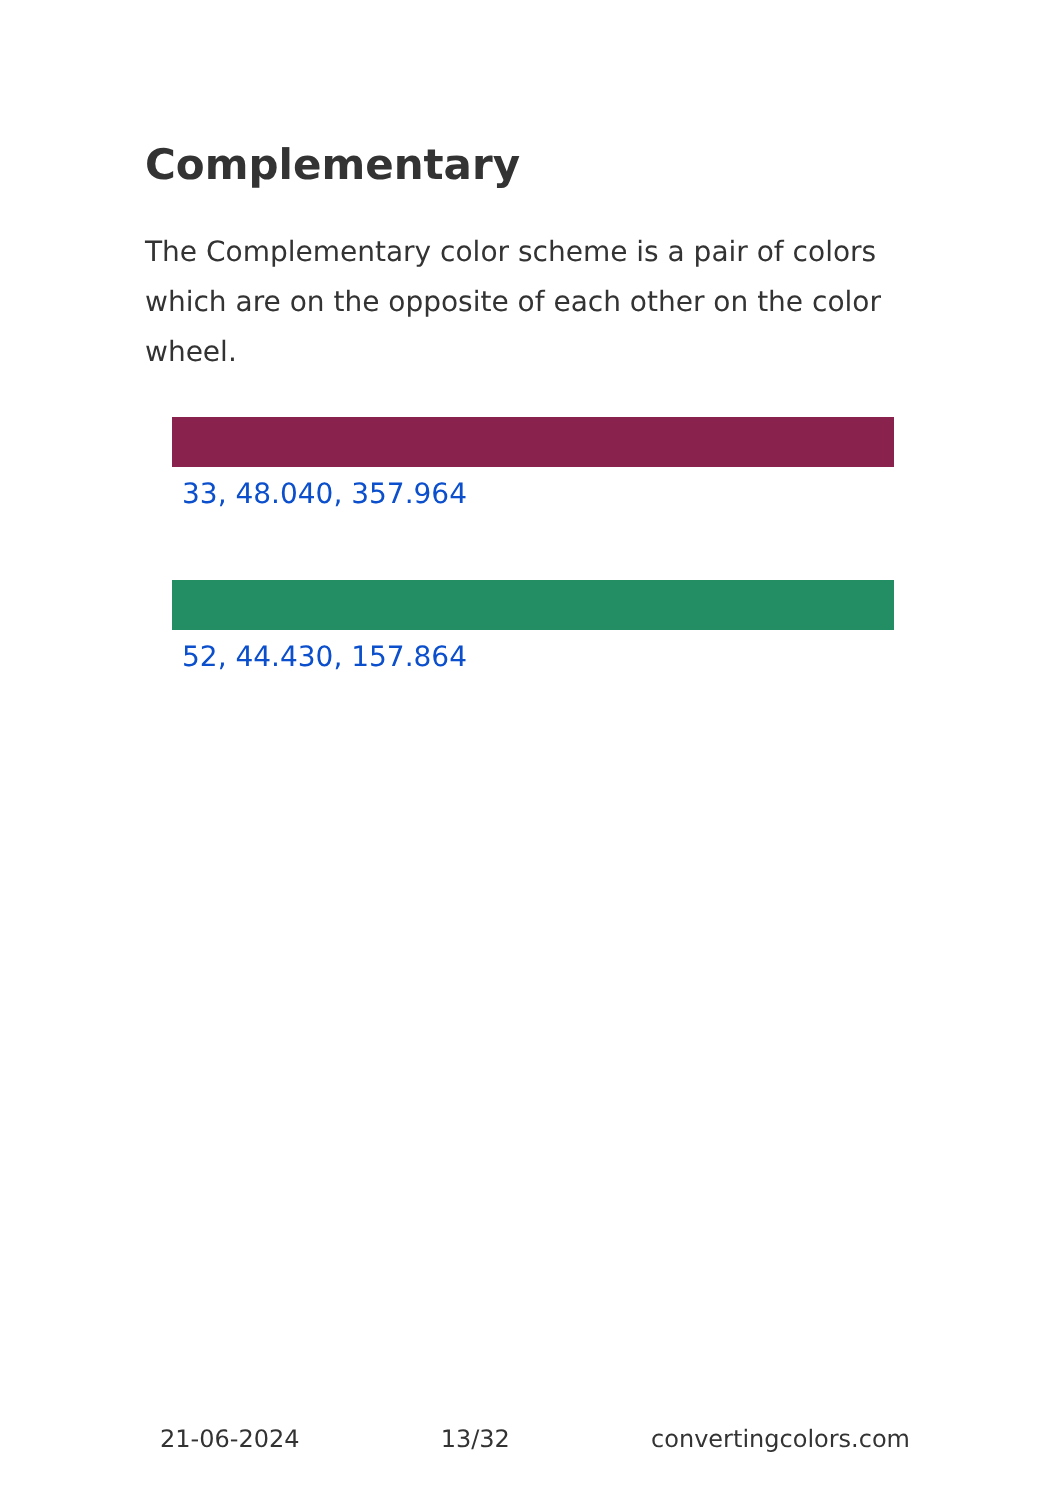Complementary
The Complementary color scheme is a pair of colors which are on the opposite of each other on the color wheel.
33, 48.040, 357.964
52, 44.430, 157.864
21-06-2024 13/32 convertingcolors.com